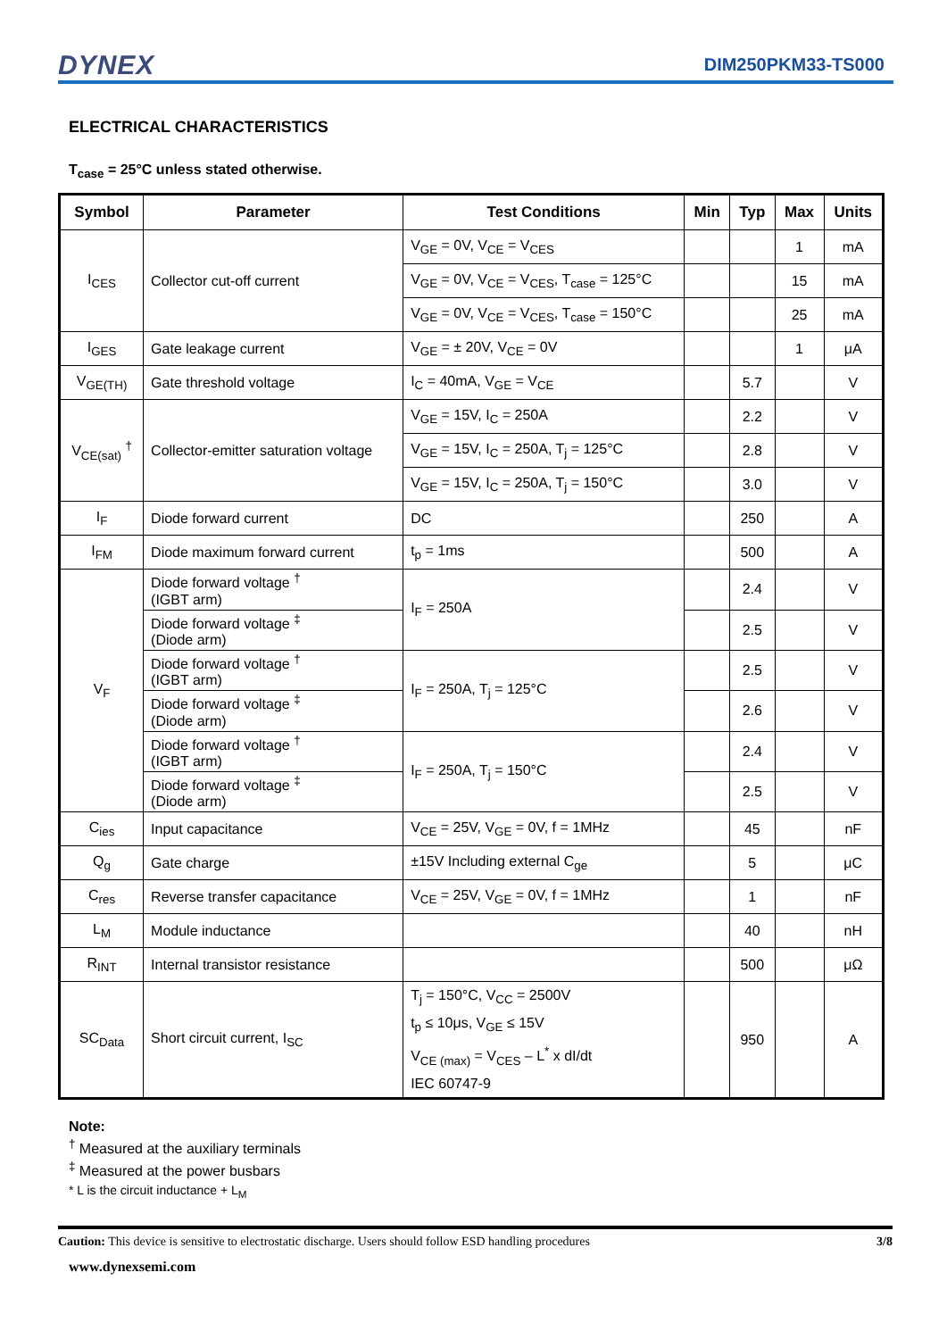DYNEX DIM250PKM33-TS000
ELECTRICAL CHARACTERISTICS
T<sub>case</sub> = 25°C unless stated otherwise.
| Symbol | Parameter | Test Conditions | Min | Typ | Max | Units |
| --- | --- | --- | --- | --- | --- | --- |
| I<sub>CES</sub> | Collector cut-off current | V<sub>GE</sub> = 0V, V<sub>CE</sub> = V<sub>CES</sub> | | | 1 | mA |
| | | V<sub>GE</sub> = 0V, V<sub>CE</sub> = V<sub>CES</sub>, T<sub>case</sub> = 125°C | | | 15 | mA |
| | | V<sub>GE</sub> = 0V, V<sub>CE</sub> = V<sub>CES</sub>, T<sub>case</sub> = 150°C | | | 25 | mA |
| I<sub>GES</sub> | Gate leakage current | V<sub>GE</sub> = ± 20V, V<sub>CE</sub> = 0V | | | 1 | μA |
| V<sub>GE(TH)</sub> | Gate threshold voltage | I<sub>C</sub> = 40mA, V<sub>GE</sub> = V<sub>CE</sub> | | 5.7 | | V |
| V<sub>CE(sat)</sub> <sup>†</sup> | Collector-emitter saturation voltage | V<sub>GE</sub> = 15V, I<sub>C</sub> = 250A | | 2.2 | | V |
| | | V<sub>GE</sub> = 15V, I<sub>C</sub> = 250A, T<sub>j</sub> = 125°C | | 2.8 | | V |
| | | V<sub>GE</sub> = 15V, I<sub>C</sub> = 250A, T<sub>j</sub> = 150°C | | 3.0 | | V |
| I<sub>F</sub> | Diode forward current | DC | | 250 | | A |
| I<sub>FM</sub> | Diode maximum forward current | t<sub>p</sub> = 1ms | | 500 | | A |
| V<sub>F</sub> | Diode forward voltage <sup>†</sup> (IGBT arm) | I<sub>F</sub> = 250A | | 2.4 | | V |
| | Diode forward voltage <sup>‡</sup> (Diode arm) | | | 2.5 | | V |
| | Diode forward voltage <sup>†</sup> (IGBT arm) | I<sub>F</sub> = 250A, T<sub>j</sub> = 125°C | | 2.5 | | V |
| | Diode forward voltage <sup>‡</sup> (Diode arm) | | | 2.6 | | V |
| | Diode forward voltage <sup>†</sup> (IGBT arm) | I<sub>F</sub> = 250A, T<sub>j</sub> = 150°C | | 2.4 | | V |
| | Diode forward voltage <sup>‡</sup> (Diode arm) | | | 2.5 | | V |
| C<sub>ies</sub> | Input capacitance | V<sub>CE</sub> = 25V, V<sub>GE</sub> = 0V, f = 1MHz | | 45 | | nF |
| Q<sub>g</sub> | Gate charge | ±15V Including external C<sub>ge</sub> | | 5 | | μC |
| C<sub>res</sub> | Reverse transfer capacitance | V<sub>CE</sub> = 25V, V<sub>GE</sub> = 0V, f = 1MHz | | 1 | | nF |
| L<sub>M</sub> | Module inductance | | | 40 | | nH |
| R<sub>INT</sub> | Internal transistor resistance | | | 500 | | μΩ |
| SC<sub>Data</sub> | Short circuit current, I<sub>SC</sub> | T<sub>j</sub> = 150°C, V<sub>CC</sub> = 2500V t<sub>p</sub> ≤ 10μs, V<sub>GE</sub> ≤ 15V V<sub>CE (max)</sub> = V<sub>CES</sub> – L<sup>*</sup> x dI/dt IEC 60747-9 | | 950 | | A |
Note:
<sup>†</sup> Measured at the auxiliary terminals
<sup>‡</sup> Measured at the power busbars
* L is the circuit inductance + L<sub>M</sub>
Caution: This device is sensitive to electrostatic discharge. Users should follow ESD handling procedures 3/8
www.dynexsemi.com